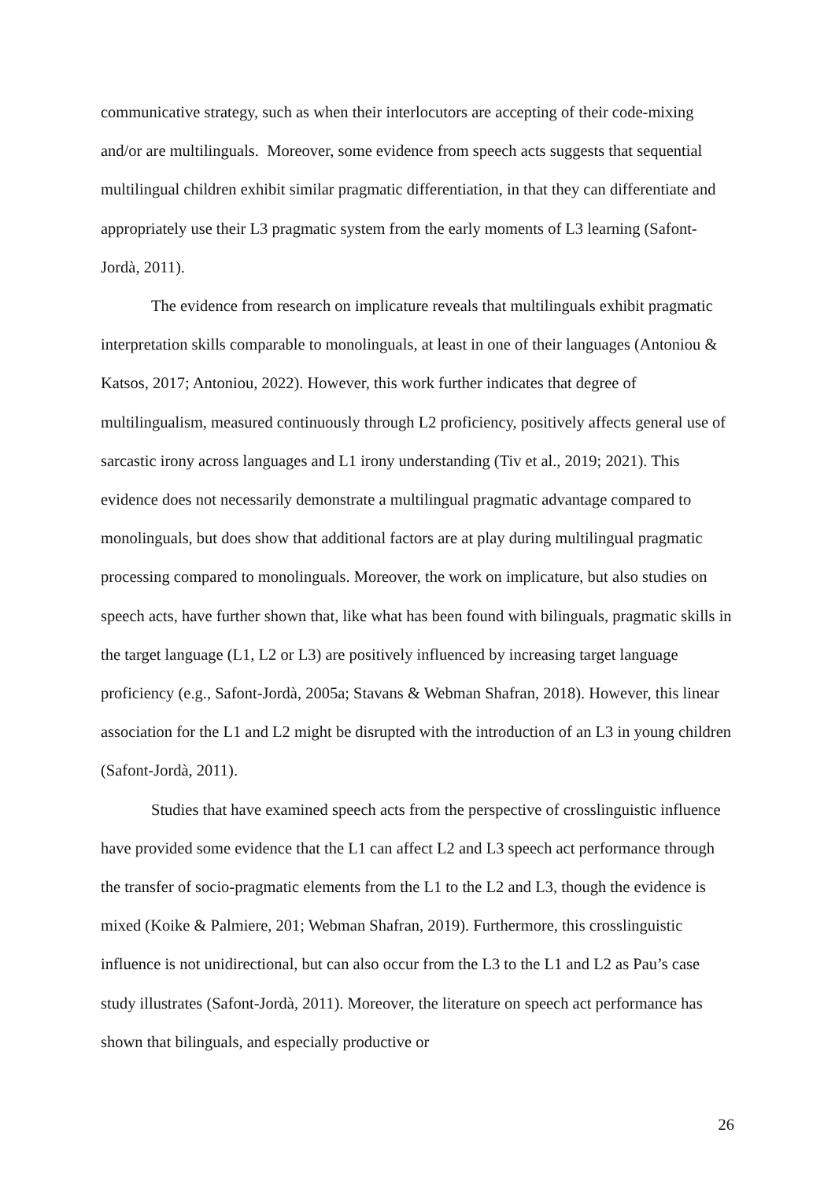communicative strategy, such as when their interlocutors are accepting of their code-mixing and/or are multilinguals. Moreover, some evidence from speech acts suggests that sequential multilingual children exhibit similar pragmatic differentiation, in that they can differentiate and appropriately use their L3 pragmatic system from the early moments of L3 learning (Safont-Jordà, 2011).
The evidence from research on implicature reveals that multilinguals exhibit pragmatic interpretation skills comparable to monolinguals, at least in one of their languages (Antoniou & Katsos, 2017; Antoniou, 2022). However, this work further indicates that degree of multilingualism, measured continuously through L2 proficiency, positively affects general use of sarcastic irony across languages and L1 irony understanding (Tiv et al., 2019; 2021). This evidence does not necessarily demonstrate a multilingual pragmatic advantage compared to monolinguals, but does show that additional factors are at play during multilingual pragmatic processing compared to monolinguals. Moreover, the work on implicature, but also studies on speech acts, have further shown that, like what has been found with bilinguals, pragmatic skills in the target language (L1, L2 or L3) are positively influenced by increasing target language proficiency (e.g., Safont-Jordà, 2005a; Stavans & Webman Shafran, 2018). However, this linear association for the L1 and L2 might be disrupted with the introduction of an L3 in young children (Safont-Jordà, 2011).
Studies that have examined speech acts from the perspective of crosslinguistic influence have provided some evidence that the L1 can affect L2 and L3 speech act performance through the transfer of socio-pragmatic elements from the L1 to the L2 and L3, though the evidence is mixed (Koike & Palmiere, 201; Webman Shafran, 2019). Furthermore, this crosslinguistic influence is not unidirectional, but can also occur from the L3 to the L1 and L2 as Pau’s case study illustrates (Safont-Jordà, 2011). Moreover, the literature on speech act performance has shown that bilinguals, and especially productive or
26